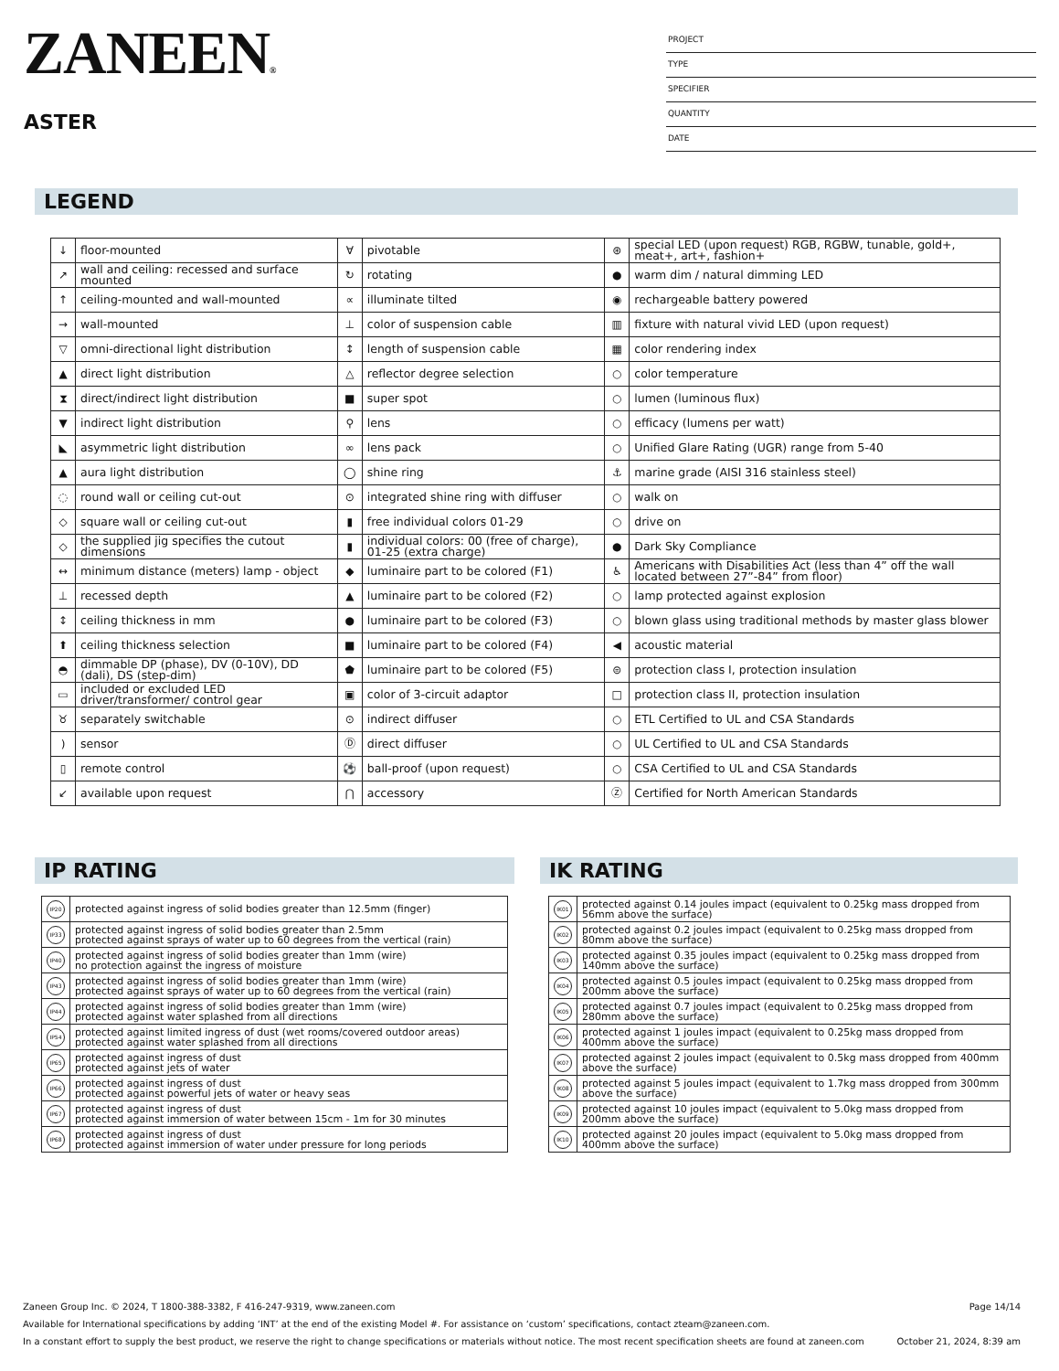ZANEEN®
ASTER
PROJECT
TYPE
SPECIFIER
QUANTITY
DATE
LEGEND
| ↓ | floor-mounted | ∀ | pivotable | ⊛ | special LED (upon request) RGB, RGBW, tunable, gold+, meat+, art+, fashion+ |
| ↗ | wall and ceiling: recessed and surface mounted | ↻ | rotating | ● | warm dim / natural dimming LED |
| ↑ | ceiling-mounted and wall-mounted | ∝ | illuminate tilted | ◉ | rechargeable battery powered |
| → | wall-mounted | ⊥ | color of suspension cable | ▥ | fixture with natural vivid LED (upon request) |
| ▽ | omni-directional light distribution | ↕ | length of suspension cable | ▦ | color rendering index |
| ▲ | direct light distribution | △ | reflector degree selection | ○ | color temperature |
| ⧗ | direct/indirect light distribution | ■ | super spot | ○ | lumen (luminous flux) |
| ▼ | indirect light distribution | ⚲ | lens | ○ | efficacy (lumens per watt) |
| ◣ | asymmetric light distribution | ∞ | lens pack | ○ | Unified Glare Rating (UGR) range from 5-40 |
| ▲ | aura light distribution | ◯ | shine ring | ⚓ | marine grade (AISI 316 stainless steel) |
| ◌ | round wall or ceiling cut-out | ⊙ | integrated shine ring with diffuser | ○ | walk on |
| ◇ | square wall or ceiling cut-out | ▮ | free individual colors 01-29 | ○ | drive on |
| ◇ | the supplied jig specifies the cutout dimensions | ▮ | individual colors: 00 (free of charge), 01-25 (extra charge) | ● | Dark Sky Compliance |
| ↔ | minimum distance (meters) lamp - object | ◆ | luminaire part to be colored (F1) | ♿ | Americans with Disabilities Act (less than 4” off the wall located between 27”-84” from floor) |
| ⊥ | recessed depth | ▲ | luminaire part to be colored (F2) | ○ | lamp protected against explosion |
| ↕ | ceiling thickness in mm | ● | luminaire part to be colored (F3) | ○ | blown glass using traditional methods by master glass blower |
| ⬆ | ceiling thickness selection | ■ | luminaire part to be colored (F4) | ◀ | acoustic material |
| ◓ | dimmable DP (phase), DV (0-10V), DD (dali), DS (step-dim) | ⬟ | luminaire part to be colored (F5) | ⊜ | protection class I, protection insulation |
| ▭ | included or excluded LED driver/transformer/ control gear | ▣ | color of 3-circuit adaptor | □ | protection class II, protection insulation |
| ♉ | separately switchable | ⊙ | indirect diffuser | ○ | ETL Certified to UL and CSA Standards |
| ) | sensor | Ⓓ | direct diffuser | ○ | UL Certified to UL and CSA Standards |
| ▯ | remote control | ⚽ | ball-proof (upon request) | ○ | CSA Certified to UL and CSA Standards |
| ↙ | available upon request | ⋂ | accessory | Ⓩ | Certified for North American Standards |
IP RATING
| IP20 | protected against ingress of solid bodies greater than 12.5mm (finger) |
| IP33 | protected against ingress of solid bodies greater than 2.5mm protected against sprays of water up to 60 degrees from the vertical (rain) |
| IP40 | protected against ingress of solid bodies greater than 1mm (wire) no protection against the ingress of moisture |
| IP43 | protected against ingress of solid bodies greater than 1mm (wire) protected against sprays of water up to 60 degrees from the vertical (rain) |
| IP44 | protected against ingress of solid bodies greater than 1mm (wire) protected against water splashed from all directions |
| IP54 | protected against limited ingress of dust (wet rooms/covered outdoor areas) protected against water splashed from all directions |
| IP65 | protected against ingress of dust protected against jets of water |
| IP66 | protected against ingress of dust protected against powerful jets of water or heavy seas |
| IP67 | protected against ingress of dust protected against immersion of water between 15cm - 1m for 30 minutes |
| IP68 | protected against ingress of dust protected against immersion of water under pressure for long periods |
IK RATING
| IK01 | protected against 0.14 joules impact (equivalent to 0.25kg mass dropped from 56mm above the surface) |
| IK02 | protected against 0.2 joules impact (equivalent to 0.25kg mass dropped from 80mm above the surface) |
| IK03 | protected against 0.35 joules impact (equivalent to 0.25kg mass dropped from 140mm above the surface) |
| IK04 | protected against 0.5 joules impact (equivalent to 0.25kg mass dropped from 200mm above the surface) |
| IK05 | protected against 0.7 joules impact (equivalent to 0.25kg mass dropped from 280mm above the surface) |
| IK06 | protected against 1 joules impact (equivalent to 0.25kg mass dropped from 400mm above the surface) |
| IK07 | protected against 2 joules impact (equivalent to 0.5kg mass dropped from 400mm above the surface) |
| IK08 | protected against 5 joules impact (equivalent to 1.7kg mass dropped from 300mm above the surface) |
| IK09 | protected against 10 joules impact (equivalent to 5.0kg mass dropped from 200mm above the surface) |
| IK10 | protected against 20 joules impact (equivalent to 5.0kg mass dropped from 400mm above the surface) |
Zaneen Group Inc. © 2024, T 1800-388-3382, F 416-247-9319, www.zaneen.com Page 14/14
Available for International specifications by adding ‘INT’ at the end of the existing Model #. For assistance on ‘custom’ specifications, contact zteam@zaneen.com.
In a constant effort to supply the best product, we reserve the right to change specifications or materials without notice. The most recent specification sheets are found at zaneen.com October 21, 2024, 8:39 am